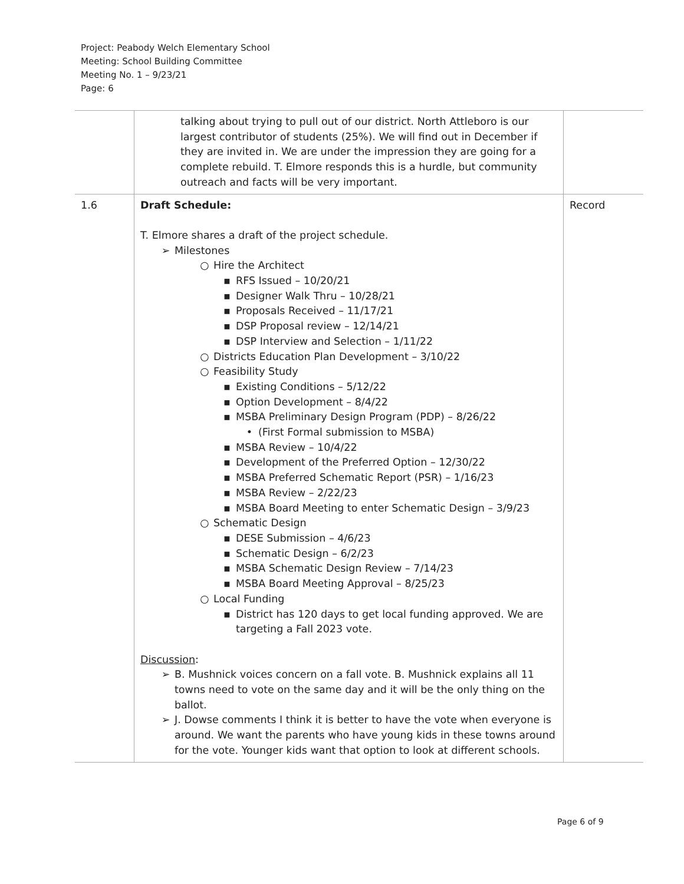Project: Peabody Welch Elementary School
Meeting: School Building Committee
Meeting No. 1 – 9/23/21
Page: 6
| | talking about trying to pull out of our district. North Attleboro is our largest contributor of students (25%). We will find out in December if they are invited in. We are under the impression they are going for a complete rebuild. T. Elmore responds this is a hurdle, but community outreach and facts will be very important. | |
| 1.6 | Draft Schedule: T. Elmore shares a draft of the project schedule. ➢ Milestones ○ Hire the Architect ▪ RFS Issued – 10/20/21 ▪ Designer Walk Thru – 10/28/21 ▪ Proposals Received – 11/17/21 ▪ DSP Proposal review – 12/14/21 ▪ DSP Interview and Selection – 1/11/22 ○ Districts Education Plan Development – 3/10/22 ○ Feasibility Study ▪ Existing Conditions – 5/12/22 ▪ Option Development – 8/4/22 ▪ MSBA Preliminary Design Program (PDP) – 8/26/22 • (First Formal submission to MSBA) ▪ MSBA Review – 10/4/22 ▪ Development of the Preferred Option – 12/30/22 ▪ MSBA Preferred Schematic Report (PSR) – 1/16/23 ▪ MSBA Review – 2/22/23 ▪ MSBA Board Meeting to enter Schematic Design – 3/9/23 ○ Schematic Design ▪ DESE Submission – 4/6/23 ▪ Schematic Design – 6/2/23 ▪ MSBA Schematic Design Review – 7/14/23 ▪ MSBA Board Meeting Approval – 8/25/23 ○ Local Funding ▪ District has 120 days to get local funding approved. We are targeting a Fall 2023 vote. Discussion : ➢ B. Mushnick voices concern on a fall vote. B. Mushnick explains all 11 towns need to vote on the same day and it will be the only thing on the ballot. ➢ J. Dowse comments I think it is better to have the vote when everyone is around. We want the parents who have young kids in these towns around for the vote. Younger kids want that option to look at different schools. | Record |
Page 6 of 9